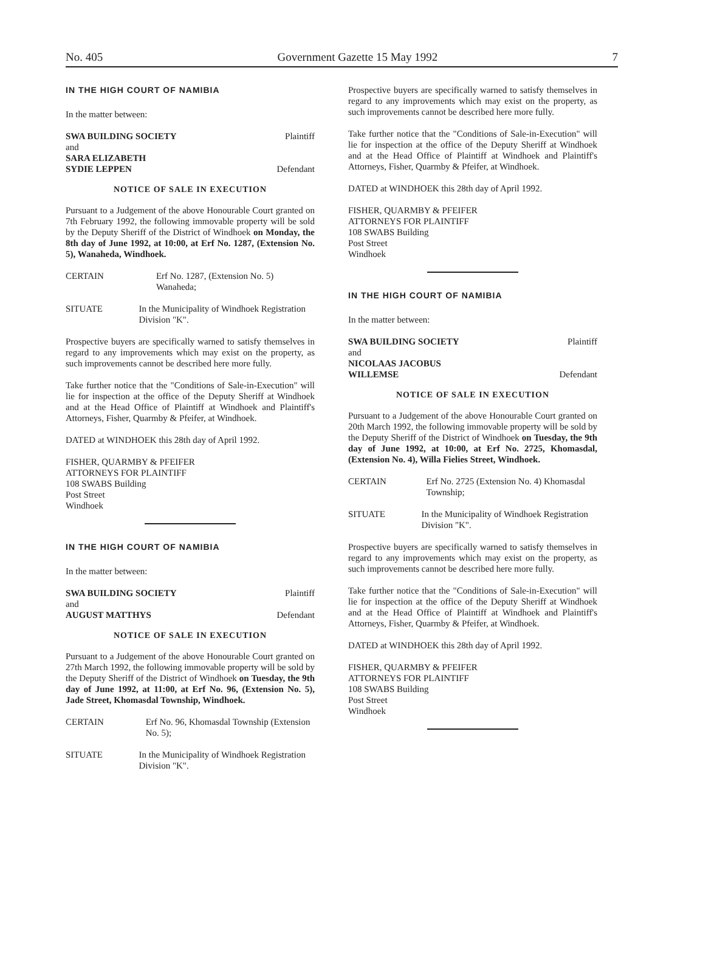No. 405 Government Gazette 15 May 1992 7
IN THE HIGH COURT OF NAMIBIA
In the matter between:
SWA BUILDING SOCIETY Plaintiff
and
SARA ELIZABETH
SYDIE LEPPEN
Defendant
NOTICE OF SALE IN EXECUTION
Pursuant to a Judgement of the above Honourable Court granted on 7th February 1992, the following immovable property will be sold by the Deputy Sheriff of the District of Windhoek on Monday, the 8th day of June 1992, at 10:00, at Erf No. 1287, (Extension No. 5), Wanaheda, Windhoek.
CERTAIN Erf No. 1287, (Extension No. 5) Wanaheda;
SITUATE In the Municipality of Windhoek Registration Division "K".
Prospective buyers are specifically warned to satisfy themselves in regard to any improvements which may exist on the property, as such improvements cannot be described here more fully.
Take further notice that the "Conditions of Sale-in-Execution" will lie for inspection at the office of the Deputy Sheriff at Windhoek and at the Head Office of Plaintiff at Windhoek and Plaintiff's Attorneys, Fisher, Quarmby & Pfeifer, at Windhoek.
DATED at WINDHOEK this 28th day of April 1992.
FISHER, QUARMBY & PFEIFER
ATTORNEYS FOR PLAINTIFF
108 SWABS Building
Post Street
Windhoek
IN THE HIGH COURT OF NAMIBIA
In the matter between:
SWA BUILDING SOCIETY Plaintiff
and
AUGUST MATTHYS Defendant
NOTICE OF SALE IN EXECUTION
Pursuant to a Judgement of the above Honourable Court granted on 27th March 1992, the following immovable property will be sold by the Deputy Sheriff of the District of Windhoek on Tuesday, the 9th day of June 1992, at 11:00, at Erf No. 96, (Extension No. 5), Jade Street, Khomasdal Township, Windhoek.
CERTAIN Erf No. 96, Khomasdal Township (Extension No. 5);
SITUATE In the Municipality of Windhoek Registration Division "K".
Prospective buyers are specifically warned to satisfy themselves in regard to any improvements which may exist on the property, as such improvements cannot be described here more fully.
Take further notice that the "Conditions of Sale-in-Execution" will lie for inspection at the office of the Deputy Sheriff at Windhoek and at the Head Office of Plaintiff at Windhoek and Plaintiff's Attorneys, Fisher, Quarmby & Pfeifer, at Windhoek.
DATED at WINDHOEK this 28th day of April 1992.
FISHER, QUARMBY & PFEIFER
ATTORNEYS FOR PLAINTIFF
108 SWABS Building
Post Street
Windhoek
IN THE HIGH COURT OF NAMIBIA
In the matter between:
SWA BUILDING SOCIETY Plaintiff
and
NICOLAAS JACOBUS
WILLEMSE
Defendant
NOTICE OF SALE IN EXECUTION
Pursuant to a Judgement of the above Honourable Court granted on 20th March 1992, the following immovable property will be sold by the Deputy Sheriff of the District of Windhoek on Tuesday, the 9th day of June 1992, at 10:00, at Erf No. 2725, Khomasdal, (Extension No. 4), Willa Fielies Street, Windhoek.
CERTAIN Erf No. 2725 (Extension No. 4) Khomasdal Township;
SITUATE In the Municipality of Windhoek Registration Division "K".
Prospective buyers are specifically warned to satisfy themselves in regard to any improvements which may exist on the property, as such improvements cannot be described here more fully.
Take further notice that the "Conditions of Sale-in-Execution" will lie for inspection at the office of the Deputy Sheriff at Windhoek and at the Head Office of Plaintiff at Windhoek and Plaintiff's Attorneys, Fisher, Quarmby & Pfeifer, at Windhoek.
DATED at WINDHOEK this 28th day of April 1992.
FISHER, QUARMBY & PFEIFER
ATTORNEYS FOR PLAINTIFF
108 SWABS Building
Post Street
Windhoek